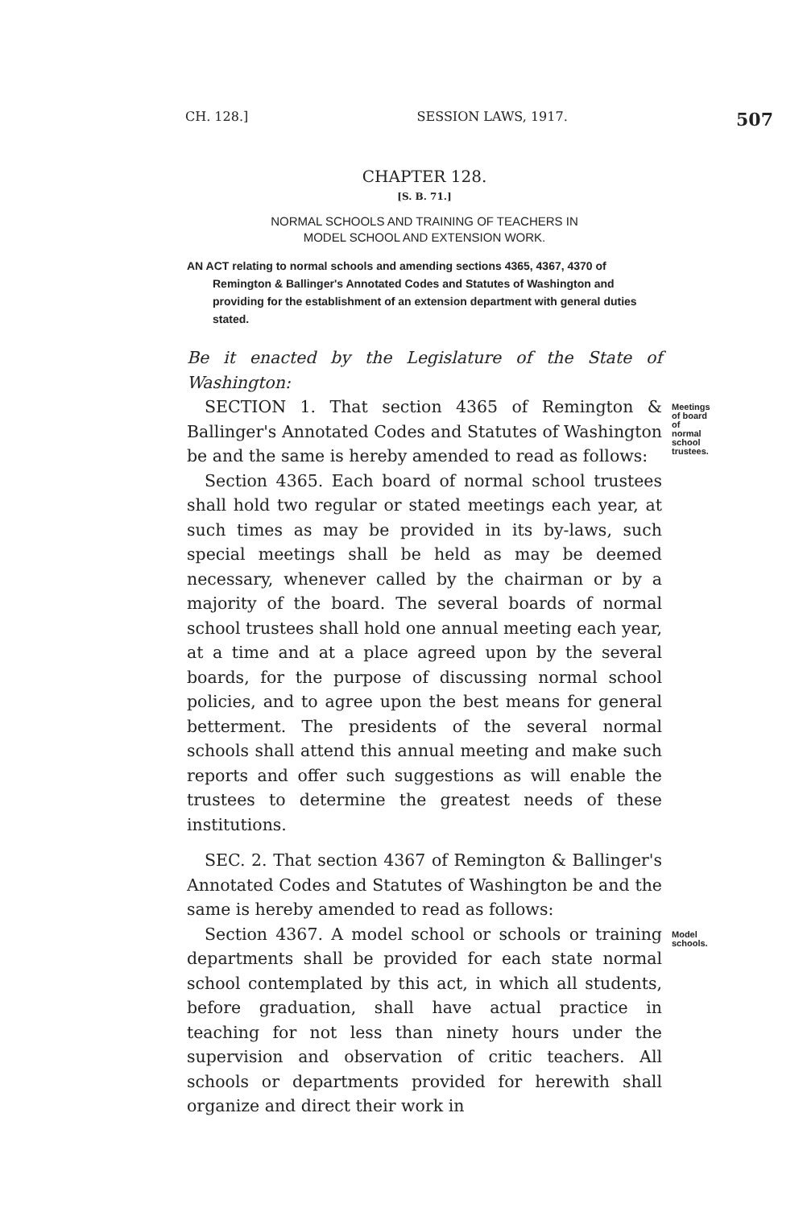CH. 128.] SESSION LAWS, 1917. 507
CHAPTER 128.
[S. B. 71.]
NORMAL SCHOOLS AND TRAINING OF TEACHERS IN
MODEL SCHOOL AND EXTENSION WORK.
AN ACT relating to normal schools and amending sections 4365, 4367, 4370 of Remington & Ballinger's Annotated Codes and Statutes of Washington and providing for the establishment of an extension department with general duties stated.
Be it enacted by the Legislature of the State of Washington:
SECTION 1. That section 4365 of Remington & Ballinger's Annotated Codes and Statutes of Washington be and the same is hereby amended to read as follows:
Meetings of board of normal school trustees.
Section 4365. Each board of normal school trustees shall hold two regular or stated meetings each year, at such times as may be provided in its by-laws, such special meetings shall be held as may be deemed necessary, whenever called by the chairman or by a majority of the board. The several boards of normal school trustees shall hold one annual meeting each year, at a time and at a place agreed upon by the several boards, for the purpose of discussing normal school policies, and to agree upon the best means for general betterment. The presidents of the several normal schools shall attend this annual meeting and make such reports and offer such suggestions as will enable the trustees to determine the greatest needs of these institutions.
SEC. 2. That section 4367 of Remington & Ballinger's Annotated Codes and Statutes of Washington be and the same is hereby amended to read as follows:
Section 4367. A model school or schools or training departments shall be provided for each state normal school contemplated by this act, in which all students, before graduation, shall have actual practice in teaching for not less than ninety hours under the supervision and observation of critic teachers. All schools or departments provided for herewith shall organize and direct their work in
Model schools.